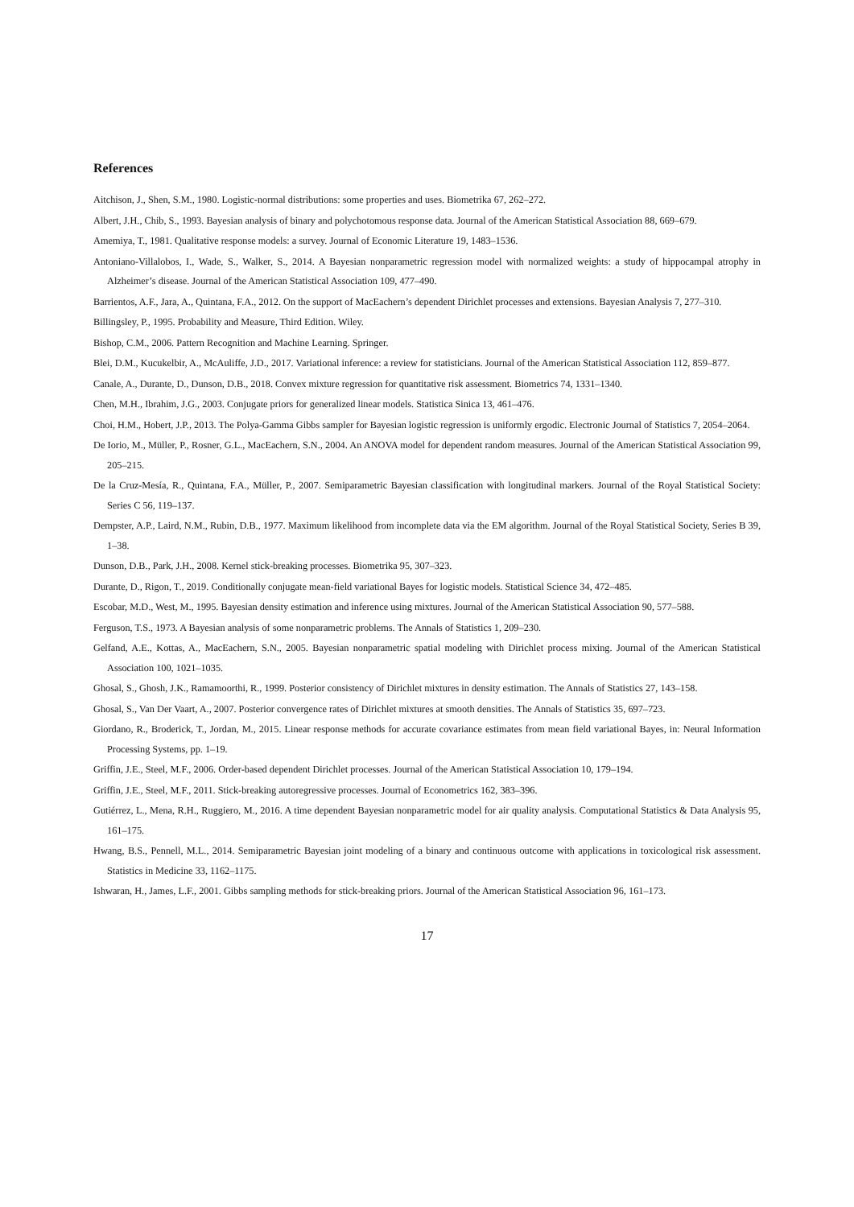References
Aitchison, J., Shen, S.M., 1980. Logistic-normal distributions: some properties and uses. Biometrika 67, 262–272.
Albert, J.H., Chib, S., 1993. Bayesian analysis of binary and polychotomous response data. Journal of the American Statistical Association 88, 669–679.
Amemiya, T., 1981. Qualitative response models: a survey. Journal of Economic Literature 19, 1483–1536.
Antoniano-Villalobos, I., Wade, S., Walker, S., 2014. A Bayesian nonparametric regression model with normalized weights: a study of hippocampal atrophy in Alzheimer’s disease. Journal of the American Statistical Association 109, 477–490.
Barrientos, A.F., Jara, A., Quintana, F.A., 2012. On the support of MacEachern’s dependent Dirichlet processes and extensions. Bayesian Analysis 7, 277–310.
Billingsley, P., 1995. Probability and Measure, Third Edition. Wiley.
Bishop, C.M., 2006. Pattern Recognition and Machine Learning. Springer.
Blei, D.M., Kucukelbir, A., McAuliffe, J.D., 2017. Variational inference: a review for statisticians. Journal of the American Statistical Association 112, 859–877.
Canale, A., Durante, D., Dunson, D.B., 2018. Convex mixture regression for quantitative risk assessment. Biometrics 74, 1331–1340.
Chen, M.H., Ibrahim, J.G., 2003. Conjugate priors for generalized linear models. Statistica Sinica 13, 461–476.
Choi, H.M., Hobert, J.P., 2013. The Polya-Gamma Gibbs sampler for Bayesian logistic regression is uniformly ergodic. Electronic Journal of Statistics 7, 2054–2064.
De Iorio, M., Müller, P., Rosner, G.L., MacEachern, S.N., 2004. An ANOVA model for dependent random measures. Journal of the American Statistical Association 99, 205–215.
De la Cruz-Mesía, R., Quintana, F.A., Müller, P., 2007. Semiparametric Bayesian classification with longitudinal markers. Journal of the Royal Statistical Society: Series C 56, 119–137.
Dempster, A.P., Laird, N.M., Rubin, D.B., 1977. Maximum likelihood from incomplete data via the EM algorithm. Journal of the Royal Statistical Society, Series B 39, 1–38.
Dunson, D.B., Park, J.H., 2008. Kernel stick-breaking processes. Biometrika 95, 307–323.
Durante, D., Rigon, T., 2019. Conditionally conjugate mean-field variational Bayes for logistic models. Statistical Science 34, 472–485.
Escobar, M.D., West, M., 1995. Bayesian density estimation and inference using mixtures. Journal of the American Statistical Association 90, 577–588.
Ferguson, T.S., 1973. A Bayesian analysis of some nonparametric problems. The Annals of Statistics 1, 209–230.
Gelfand, A.E., Kottas, A., MacEachern, S.N., 2005. Bayesian nonparametric spatial modeling with Dirichlet process mixing. Journal of the American Statistical Association 100, 1021–1035.
Ghosal, S., Ghosh, J.K., Ramamoorthi, R., 1999. Posterior consistency of Dirichlet mixtures in density estimation. The Annals of Statistics 27, 143–158.
Ghosal, S., Van Der Vaart, A., 2007. Posterior convergence rates of Dirichlet mixtures at smooth densities. The Annals of Statistics 35, 697–723.
Giordano, R., Broderick, T., Jordan, M., 2015. Linear response methods for accurate covariance estimates from mean field variational Bayes, in: Neural Information Processing Systems, pp. 1–19.
Griffin, J.E., Steel, M.F., 2006. Order-based dependent Dirichlet processes. Journal of the American Statistical Association 10, 179–194.
Griffin, J.E., Steel, M.F., 2011. Stick-breaking autoregressive processes. Journal of Econometrics 162, 383–396.
Gutiérrez, L., Mena, R.H., Ruggiero, M., 2016. A time dependent Bayesian nonparametric model for air quality analysis. Computational Statistics & Data Analysis 95, 161–175.
Hwang, B.S., Pennell, M.L., 2014. Semiparametric Bayesian joint modeling of a binary and continuous outcome with applications in toxicological risk assessment. Statistics in Medicine 33, 1162–1175.
Ishwaran, H., James, L.F., 2001. Gibbs sampling methods for stick-breaking priors. Journal of the American Statistical Association 96, 161–173.
17